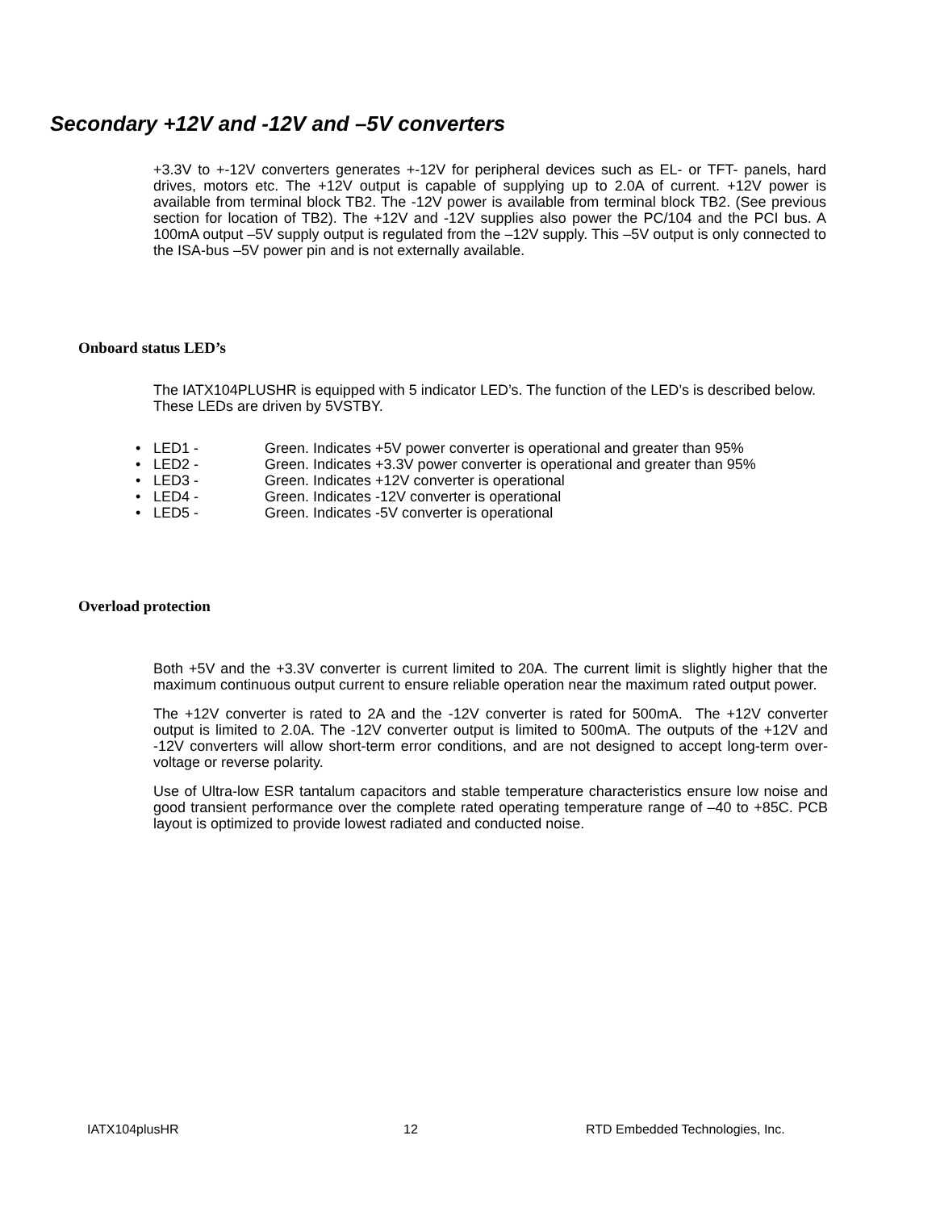Secondary +12V and -12V and –5V converters
+3.3V to +-12V converters generates +-12V for peripheral devices such as EL- or TFT- panels, hard drives, motors etc. The +12V output is capable of supplying up to 2.0A of current. +12V power is available from terminal block TB2. The -12V power is available from terminal block TB2. (See previous section for location of TB2). The +12V and -12V supplies also power the PC/104 and the PCI bus. A 100mA output –5V supply output is regulated from the –12V supply. This –5V output is only connected to the ISA-bus –5V power pin and is not externally available.
Onboard status LED’s
The IATX104PLUSHR is equipped with 5 indicator LED’s. The function of the LED’s is described below. These LEDs are driven by 5VSTBY.
• LED1 - Green. Indicates +5V power converter is operational and greater than 95%
• LED2 - Green. Indicates +3.3V power converter is operational and greater than 95%
• LED3 - Green. Indicates +12V converter is operational
• LED4 - Green. Indicates -12V converter is operational
• LED5 - Green. Indicates -5V converter is operational
Overload protection
Both +5V and the +3.3V converter is current limited to 20A. The current limit is slightly higher that the maximum continuous output current to ensure reliable operation near the maximum rated output power.
The +12V converter is rated to 2A and the -12V converter is rated for 500mA. The +12V converter output is limited to 2.0A. The -12V converter output is limited to 500mA. The outputs of the +12V and -12V converters will allow short-term error conditions, and are not designed to accept long-term over-voltage or reverse polarity.
Use of Ultra-low ESR tantalum capacitors and stable temperature characteristics ensure low noise and good transient performance over the complete rated operating temperature range of –40 to +85C. PCB layout is optimized to provide lowest radiated and conducted noise.
IATX104plusHR 12
RTD Embedded Technologies, Inc.